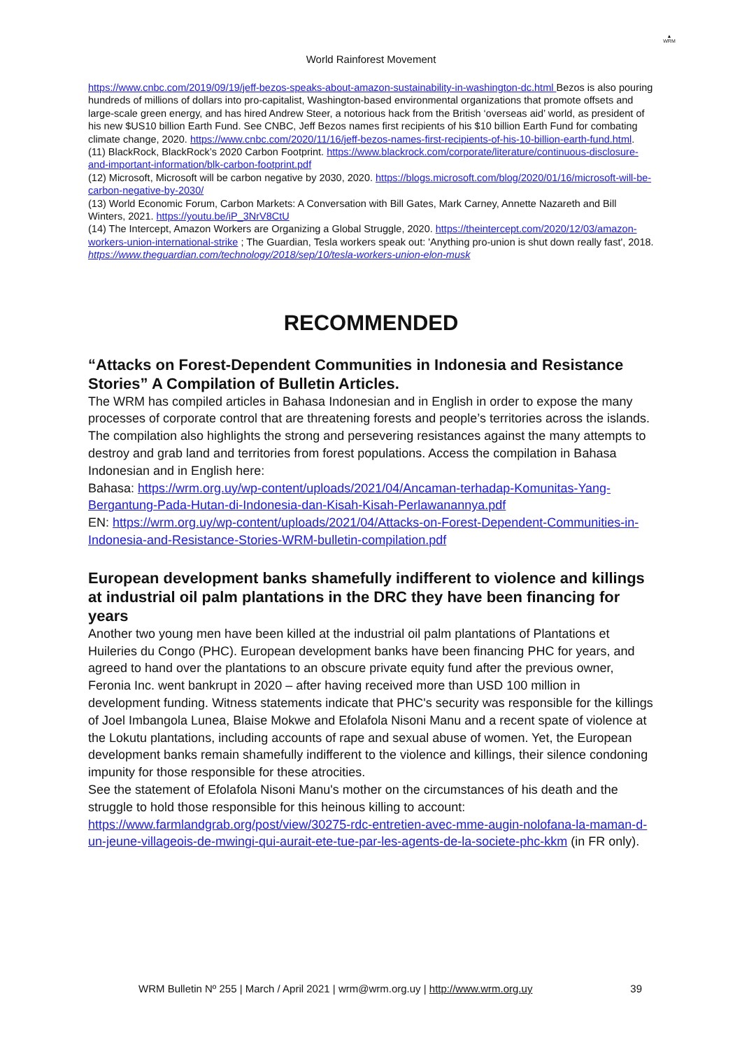▲
WRM
World Rainforest Movement
https://www.cnbc.com/2019/09/19/jeff-bezos-speaks-about-amazon-sustainability-in-washington-dc.html Bezos is also pouring hundreds of millions of dollars into pro-capitalist, Washington-based environmental organizations that promote offsets and large-scale green energy, and has hired Andrew Steer, a notorious hack from the British ‘overseas aid’ world, as president of his new $US10 billion Earth Fund. See CNBC, Jeff Bezos names first recipients of his $10 billion Earth Fund for combating climate change, 2020. https://www.cnbc.com/2020/11/16/jeff-bezos-names-first-recipients-of-his-10-billion-earth-fund.html.
(11) BlackRock, BlackRock’s 2020 Carbon Footprint. https://www.blackrock.com/corporate/literature/continuous-disclosure-and-important-information/blk-carbon-footprint.pdf
(12) Microsoft, Microsoft will be carbon negative by 2030, 2020. https://blogs.microsoft.com/blog/2020/01/16/microsoft-will-be-carbon-negative-by-2030/
(13) World Economic Forum, Carbon Markets: A Conversation with Bill Gates, Mark Carney, Annette Nazareth and Bill Winters, 2021. https://youtu.be/iP_3NrV8CtU
(14) The Intercept, Amazon Workers are Organizing a Global Struggle, 2020. https://theintercept.com/2020/12/03/amazon-workers-union-international-strike ; The Guardian, Tesla workers speak out: 'Anything pro-union is shut down really fast', 2018. https://www.theguardian.com/technology/2018/sep/10/tesla-workers-union-elon-musk
RECOMMENDED
“Attacks on Forest-Dependent Communities in Indonesia and Resistance Stories” A Compilation of Bulletin Articles.
The WRM has compiled articles in Bahasa Indonesian and in English in order to expose the many processes of corporate control that are threatening forests and people’s territories across the islands. The compilation also highlights the strong and persevering resistances against the many attempts to destroy and grab land and territories from forest populations. Access the compilation in Bahasa Indonesian and in English here:
Bahasa: https://wrm.org.uy/wp-content/uploads/2021/04/Ancaman-terhadap-Komunitas-Yang-Bergantung-Pada-Hutan-di-Indonesia-dan-Kisah-Kisah-Perlawanannya.pdf
EN: https://wrm.org.uy/wp-content/uploads/2021/04/Attacks-on-Forest-Dependent-Communities-in-Indonesia-and-Resistance-Stories-WRM-bulletin-compilation.pdf
European development banks shamefully indifferent to violence and killings at industrial oil palm plantations in the DRC they have been financing for years
Another two young men have been killed at the industrial oil palm plantations of Plantations et Huileries du Congo (PHC). European development banks have been financing PHC for years, and agreed to hand over the plantations to an obscure private equity fund after the previous owner, Feronia Inc. went bankrupt in 2020 – after having received more than USD 100 million in development funding. Witness statements indicate that PHC's security was responsible for the killings of Joel Imbangola Lunea, Blaise Mokwe and Efolafola Nisoni Manu and a recent spate of violence at the Lokutu plantations, including accounts of rape and sexual abuse of women. Yet, the European development banks remain shamefully indifferent to the violence and killings, their silence condoning impunity for those responsible for these atrocities.
See the statement of Efolafola Nisoni Manu's mother on the circumstances of his death and the struggle to hold those responsible for this heinous killing to account: https://www.farmlandgrab.org/post/view/30275-rdc-entretien-avec-mme-augin-nolofana-la-maman-d-un-jeune-villageois-de-mwingi-qui-aurait-ete-tue-par-les-agents-de-la-societe-phc-kkm (in FR only).
WRM Bulletin Nº 255 | March / April 2021 | wrm@wrm.org.uy | http://www.wrm.org.uy 39